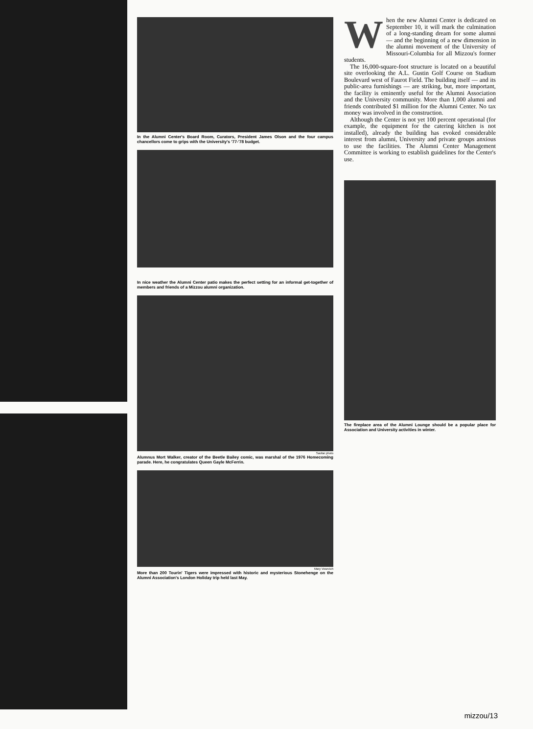In the Alumni Center's Board Room, Curators, President James Olson and the four campus chancellors come to grips with the University's '77-'78 budget.
In nice weather the Alumni Center patio makes the perfect setting for an informal get-together of members and friends of a Mizzou alumni organization.
Savitar photo
Alumnus Mort Walker, creator of the Beetle Bailey comic, was marshal of the 1976 Homecoming parade. Here, he congratulates Queen Gayle McFerrin.
Mary Vosevich
More than 200 Tourin' Tigers were impressed with historic and mysterious Stonehenge on the Alumni Association's London Holiday trip held last May.
When the new Alumni Center is dedicated on September 10, it will mark the culmination of a long-standing dream for some alumni — and the beginning of a new dimension in the alumni movement of the University of Missouri-Columbia for all Mizzou's former students.
The 16,000-square-foot structure is located on a beautiful site overlooking the A.L. Gustin Golf Course on Stadium Boulevard west of Faurot Field. The building itself — and its public-area furnishings — are striking, but, more important, the facility is eminently useful for the Alumni Association and the University community. More than 1,000 alumni and friends contributed $1 million for the Alumni Center. No tax money was involved in the construction.
Although the Center is not yet 100 percent operational (for example, the equipment for the catering kitchen is not installed), already the building has evoked considerable interest from alumni, University and private groups anxious to use the facilities. The Alumni Center Management Committee is working to establish guidelines for the Center's use.
The fireplace area of the Alumni Lounge should be a popular place for Association and University activities in winter.
mizzou/13